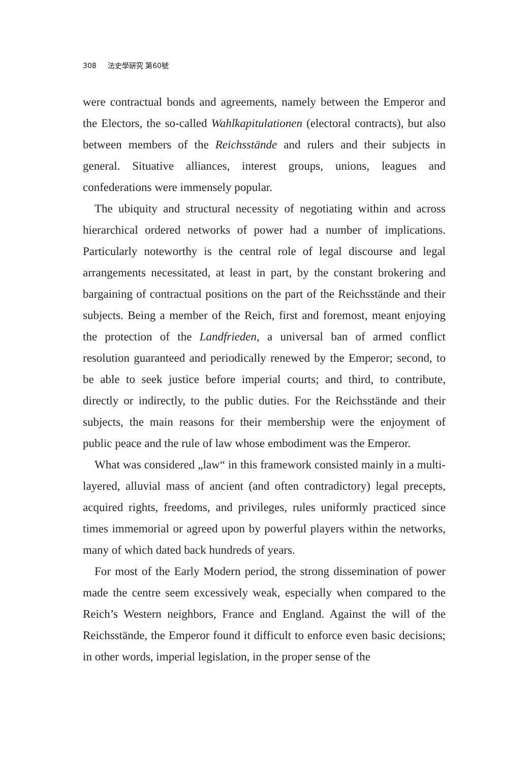308 法史學硏究 第60號
were contractual bonds and agreements, namely between the Emperor and the Electors, the so-called Wahlkapitulationen (electoral contracts), but also between members of the Reichsstände and rulers and their subjects in general. Situative alliances, interest groups, unions, leagues and confederations were immensely popular.
The ubiquity and structural necessity of negotiating within and across hierarchical ordered networks of power had a number of implications. Particularly noteworthy is the central role of legal discourse and legal arrangements necessitated, at least in part, by the constant brokering and bargaining of contractual positions on the part of the Reichsstände and their subjects. Being a member of the Reich, first and foremost, meant enjoying the protection of the Landfrieden, a universal ban of armed conflict resolution guaranteed and periodically renewed by the Emperor; second, to be able to seek justice before imperial courts; and third, to contribute, directly or indirectly, to the public duties. For the Reichsstände and their subjects, the main reasons for their membership were the enjoyment of public peace and the rule of law whose embodiment was the Emperor.
What was considered „law“ in this framework consisted mainly in a multi-layered, alluvial mass of ancient (and often contradictory) legal precepts, acquired rights, freedoms, and privileges, rules uniformly practiced since times immemorial or agreed upon by powerful players within the networks, many of which dated back hundreds of years.
For most of the Early Modern period, the strong dissemination of power made the centre seem excessively weak, especially when compared to the Reich’s Western neighbors, France and England. Against the will of the Reichsstände, the Emperor found it difficult to enforce even basic decisions; in other words, imperial legislation, in the proper sense of the